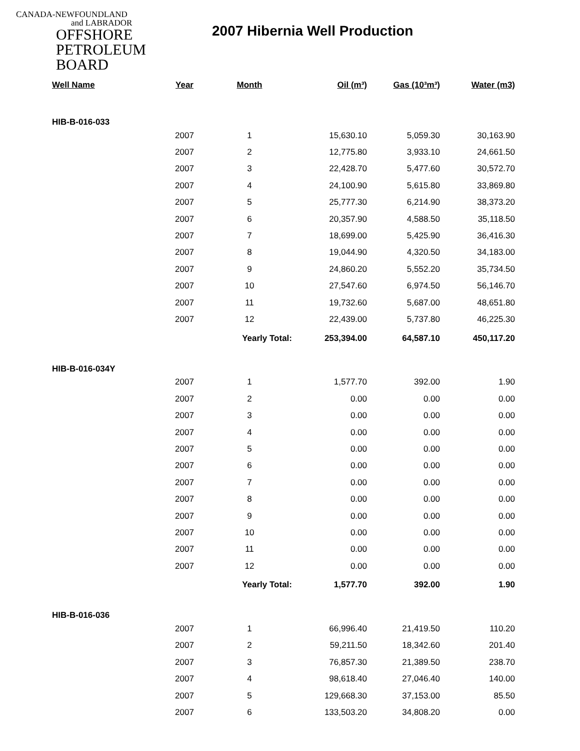CANADA-NEWFOUNDLAND
and LABRADOR
OFFSHORE
PETROLEUM
BOARD
2007 Hibernia Well Production
| Well Name | Year | Month | Oil (m³) | Gas (10³m³) | Water (m3) |
| --- | --- | --- | --- | --- | --- |
| HIB-B-016-033 | | | | | |
| | 2007 | 1 | 15,630.10 | 5,059.30 | 30,163.90 |
| | 2007 | 2 | 12,775.80 | 3,933.10 | 24,661.50 |
| | 2007 | 3 | 22,428.70 | 5,477.60 | 30,572.70 |
| | 2007 | 4 | 24,100.90 | 5,615.80 | 33,869.80 |
| | 2007 | 5 | 25,777.30 | 6,214.90 | 38,373.20 |
| | 2007 | 6 | 20,357.90 | 4,588.50 | 35,118.50 |
| | 2007 | 7 | 18,699.00 | 5,425.90 | 36,416.30 |
| | 2007 | 8 | 19,044.90 | 4,320.50 | 34,183.00 |
| | 2007 | 9 | 24,860.20 | 5,552.20 | 35,734.50 |
| | 2007 | 10 | 27,547.60 | 6,974.50 | 56,146.70 |
| | 2007 | 11 | 19,732.60 | 5,687.00 | 48,651.80 |
| | 2007 | 12 | 22,439.00 | 5,737.80 | 46,225.30 |
| | | Yearly Total: | 253,394.00 | 64,587.10 | 450,117.20 |
| HIB-B-016-034Y | | | | | |
| | 2007 | 1 | 1,577.70 | 392.00 | 1.90 |
| | 2007 | 2 | 0.00 | 0.00 | 0.00 |
| | 2007 | 3 | 0.00 | 0.00 | 0.00 |
| | 2007 | 4 | 0.00 | 0.00 | 0.00 |
| | 2007 | 5 | 0.00 | 0.00 | 0.00 |
| | 2007 | 6 | 0.00 | 0.00 | 0.00 |
| | 2007 | 7 | 0.00 | 0.00 | 0.00 |
| | 2007 | 8 | 0.00 | 0.00 | 0.00 |
| | 2007 | 9 | 0.00 | 0.00 | 0.00 |
| | 2007 | 10 | 0.00 | 0.00 | 0.00 |
| | 2007 | 11 | 0.00 | 0.00 | 0.00 |
| | 2007 | 12 | 0.00 | 0.00 | 0.00 |
| | | Yearly Total: | 1,577.70 | 392.00 | 1.90 |
| HIB-B-016-036 | | | | | |
| | 2007 | 1 | 66,996.40 | 21,419.50 | 110.20 |
| | 2007 | 2 | 59,211.50 | 18,342.60 | 201.40 |
| | 2007 | 3 | 76,857.30 | 21,389.50 | 238.70 |
| | 2007 | 4 | 98,618.40 | 27,046.40 | 140.00 |
| | 2007 | 5 | 129,668.30 | 37,153.00 | 85.50 |
| | 2007 | 6 | 133,503.20 | 34,808.20 | 0.00 |